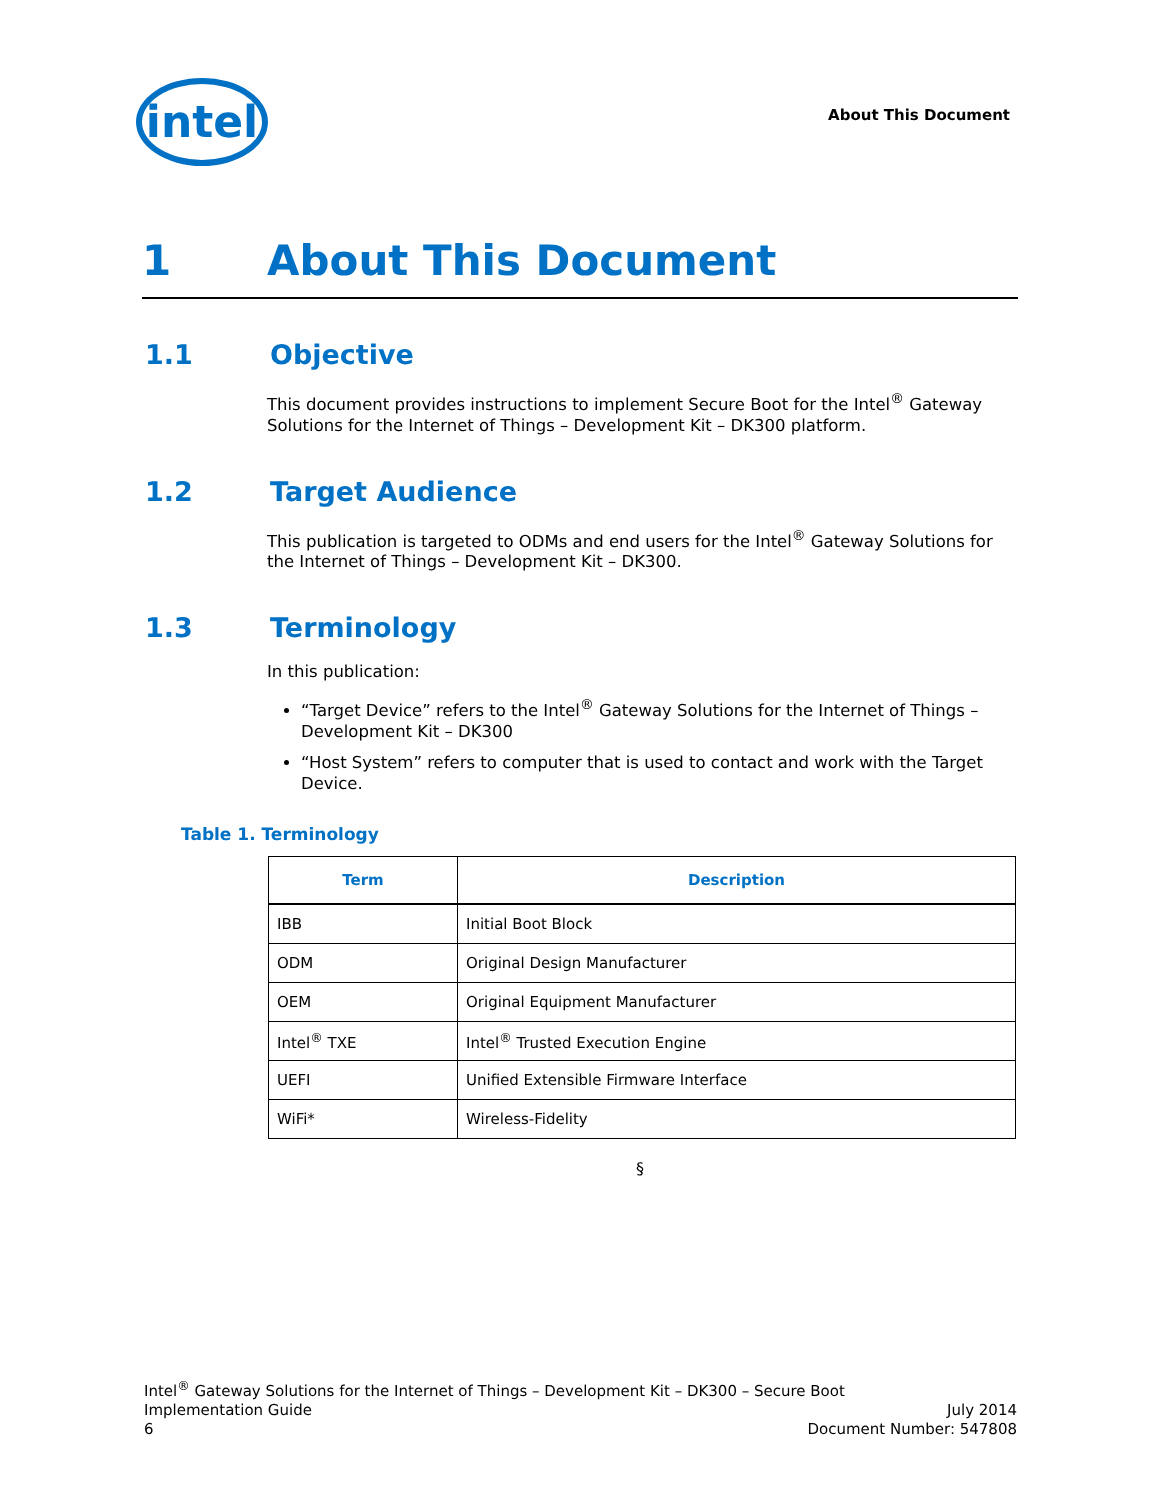intel
About This Document
1 About This Document
1.1 Objective
This document provides instructions to implement Secure Boot for the Intel<sup>®</sup> Gateway Solutions for the Internet of Things – Development Kit – DK300 platform.
1.2 Target Audience
This publication is targeted to ODMs and end users for the Intel<sup>®</sup> Gateway Solutions for the Internet of Things – Development Kit – DK300.
1.3 Terminology
In this publication:
“Target Device” refers to the Intel<sup>®</sup> Gateway Solutions for the Internet of Things – Development Kit – DK300
“Host System” refers to computer that is used to contact and work with the Target Device.
Table 1. Terminology
| Term | Description |
| --- | --- |
| IBB | Initial Boot Block |
| ODM | Original Design Manufacturer |
| OEM | Original Equipment Manufacturer |
| Intel<sup>®</sup> TXE | Intel<sup>®</sup> Trusted Execution Engine |
| UEFI | Unified Extensible Firmware Interface |
| WiFi* | Wireless-Fidelity |
§
Intel<sup>®</sup> Gateway Solutions for the Internet of Things – Development Kit – DK300 – Secure Boot
Implementation Guide July 2014
6 Document Number: 547808